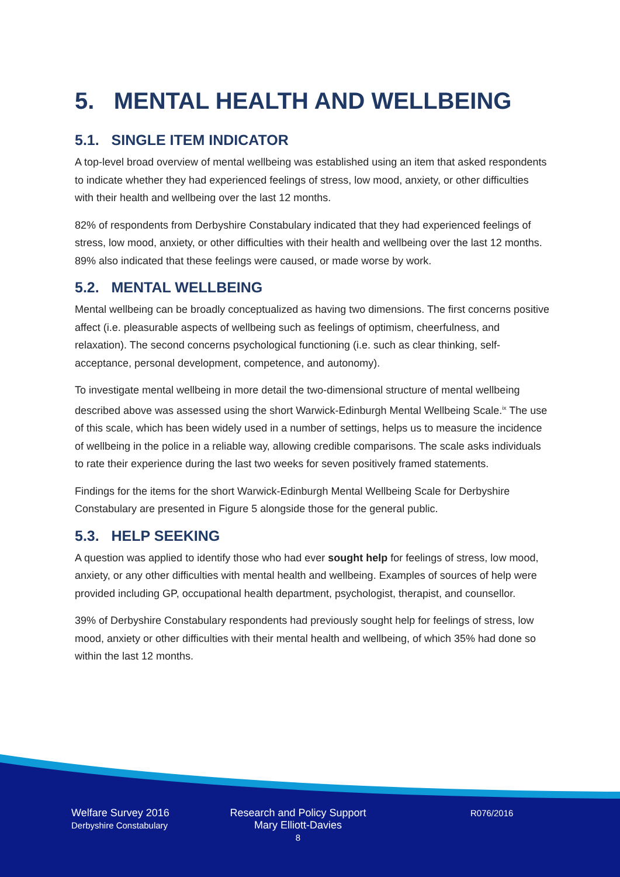5. MENTAL HEALTH AND WELLBEING
5.1. SINGLE ITEM INDICATOR
A top-level broad overview of mental wellbeing was established using an item that asked respondents to indicate whether they had experienced feelings of stress, low mood, anxiety, or other difficulties with their health and wellbeing over the last 12 months.
82% of respondents from Derbyshire Constabulary indicated that they had experienced feelings of stress, low mood, anxiety, or other difficulties with their health and wellbeing over the last 12 months. 89% also indicated that these feelings were caused, or made worse by work.
5.2. MENTAL WELLBEING
Mental wellbeing can be broadly conceptualized as having two dimensions. The first concerns positive affect (i.e. pleasurable aspects of wellbeing such as feelings of optimism, cheerfulness, and relaxation). The second concerns psychological functioning (i.e. such as clear thinking, self-acceptance, personal development, competence, and autonomy).
To investigate mental wellbeing in more detail the two-dimensional structure of mental wellbeing described above was assessed using the short Warwick-Edinburgh Mental Wellbeing Scale.<sup>ix</sup> The use of this scale, which has been widely used in a number of settings, helps us to measure the incidence of wellbeing in the police in a reliable way, allowing credible comparisons. The scale asks individuals to rate their experience during the last two weeks for seven positively framed statements.
Findings for the items for the short Warwick-Edinburgh Mental Wellbeing Scale for Derbyshire Constabulary are presented in Figure 5 alongside those for the general public.
5.3. HELP SEEKING
A question was applied to identify those who had ever sought help for feelings of stress, low mood, anxiety, or any other difficulties with mental health and wellbeing. Examples of sources of help were provided including GP, occupational health department, psychologist, therapist, and counsellor.
39% of Derbyshire Constabulary respondents had previously sought help for feelings of stress, low mood, anxiety or other difficulties with their mental health and wellbeing, of which 35% had done so within the last 12 months.
Welfare Survey 2016
Derbyshire Constabulary
Research and Policy Support
Mary Elliott-Davies
8
R076/2016